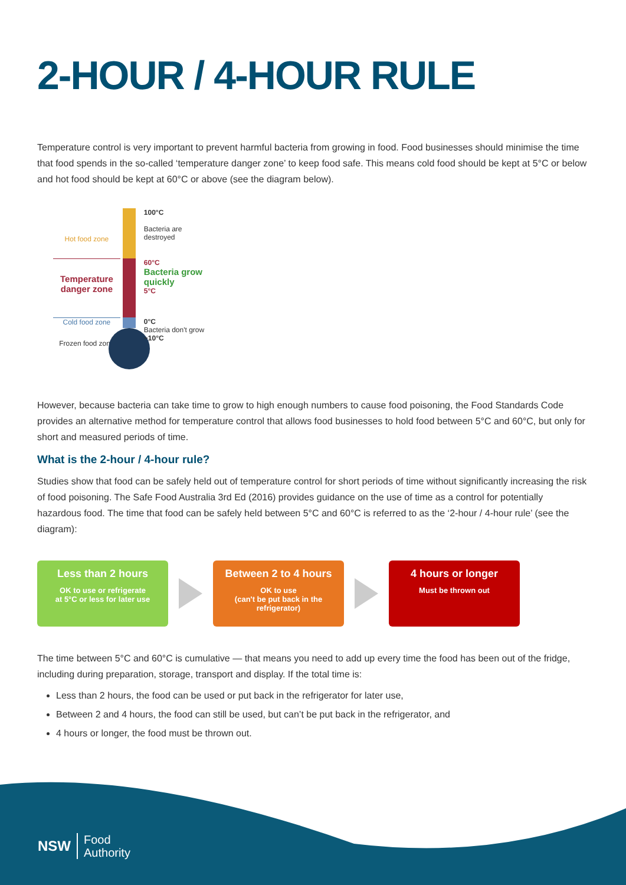2-HOUR / 4-HOUR RULE
Temperature control is very important to prevent harmful bacteria from growing in food. Food businesses should minimise the time that food spends in the so-called ‘temperature danger zone’ to keep food safe. This means cold food should be kept at 5°C or below and hot food should be kept at 60°C or above (see the diagram below).
Hot food zone
Temperature danger zone
Cold food zone
Frozen food zone
100°C
Bacteria are
destroyed
60°C
Bacteria grow quickly
5°C
0°C
Bacteria don't grow
−10°C
However, because bacteria can take time to grow to high enough numbers to cause food poisoning, the Food Standards Code provides an alternative method for temperature control that allows food businesses to hold food between 5°C and 60°C, but only for short and measured periods of time.
What is the 2-hour / 4-hour rule?
Studies show that food can be safely held out of temperature control for short periods of time without significantly increasing the risk of food poisoning. The Safe Food Australia 3rd Ed (2016) provides guidance on the use of time as a control for potentially hazardous food. The time that food can be safely held between 5°C and 60°C is referred to as the ‘2-hour / 4-hour rule’ (see the diagram):
Less than 2 hours
OK to use or refrigerate
at 5°C or less for later use
Between 2 to 4 hours
OK to use
(can't be put back in the
refrigerator)
4 hours or longer
Must be thrown out
The time between 5°C and 60°C is cumulative — that means you need to add up every time the food has been out of the fridge, including during preparation, storage, transport and display. If the total time is:
Less than 2 hours, the food can be used or put back in the refrigerator for later use,
Between 2 and 4 hours, the food can still be used, but can’t be put back in the refrigerator, and
4 hours or longer, the food must be thrown out.
NSW
Food
Authority